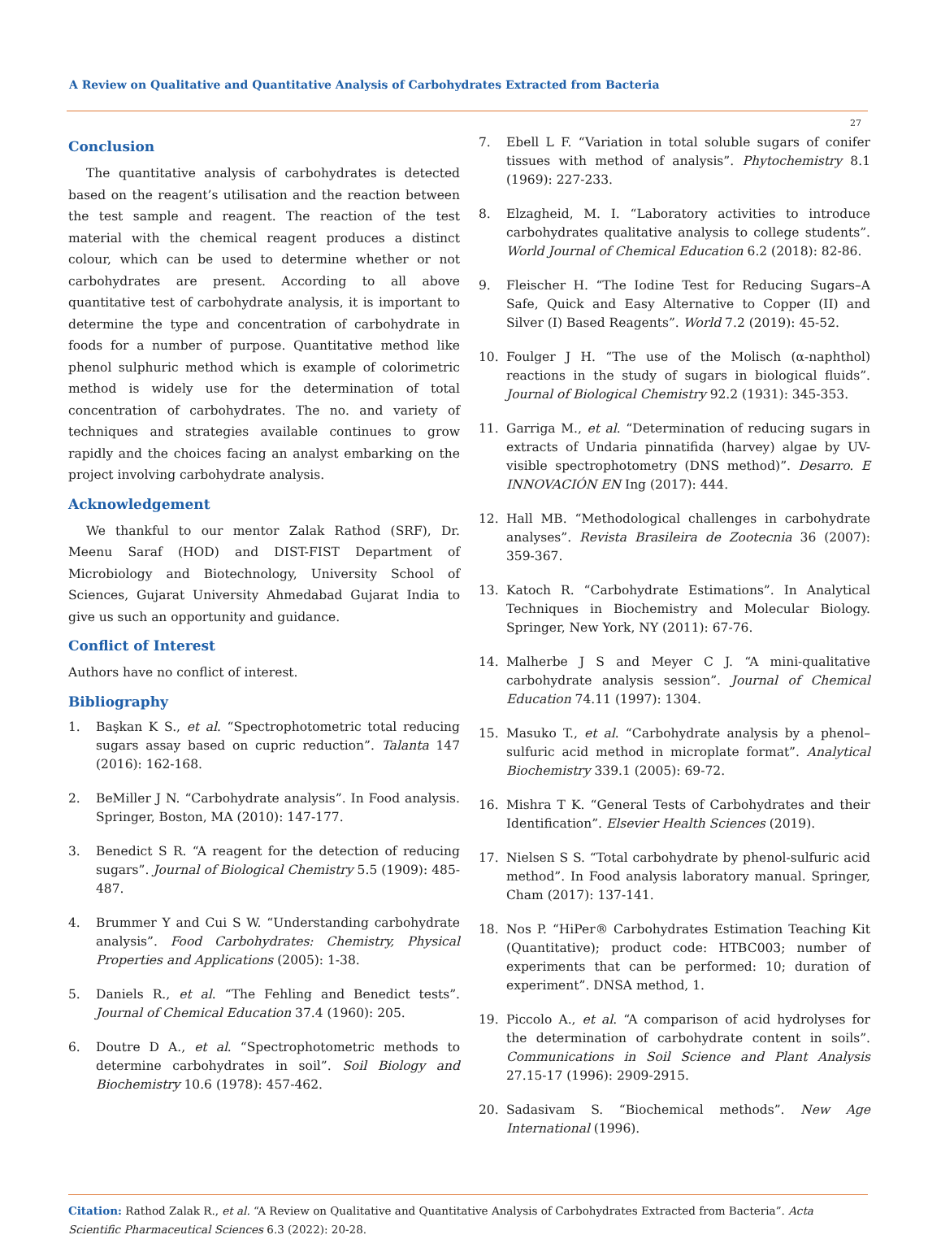A Review on Qualitative and Quantitative Analysis of Carbohydrates Extracted from Bacteria
27
Conclusion
The quantitative analysis of carbohydrates is detected based on the reagent’s utilisation and the reaction between the test sample and reagent. The reaction of the test material with the chemical reagent produces a distinct colour, which can be used to determine whether or not carbohydrates are present. According to all above quantitative test of carbohydrate analysis, it is important to determine the type and concentration of carbohydrate in foods for a number of purpose. Quantitative method like phenol sulphuric method which is example of colorimetric method is widely use for the determination of total concentration of carbohydrates. The no. and variety of techniques and strategies available continues to grow rapidly and the choices facing an analyst embarking on the project involving carbohydrate analysis.
Acknowledgement
We thankful to our mentor Zalak Rathod (SRF), Dr. Meenu Saraf (HOD) and DIST-FIST Department of Microbiology and Biotechnology, University School of Sciences, Gujarat University Ahmedabad Gujarat India to give us such an opportunity and guidance.
Conflict of Interest
Authors have no conflict of interest.
Bibliography
1. Başkan K S., et al. “Spectrophotometric total reducing sugars assay based on cupric reduction”. Talanta 147 (2016): 162-168.
2. BeMiller J N. “Carbohydrate analysis”. In Food analysis. Springer, Boston, MA (2010): 147-177.
3. Benedict S R. “A reagent for the detection of reducing sugars”. Journal of Biological Chemistry 5.5 (1909): 485-487.
4. Brummer Y and Cui S W. “Understanding carbohydrate analysis”. Food Carbohydrates: Chemistry, Physical Properties and Applications (2005): 1-38.
5. Daniels R., et al. “The Fehling and Benedict tests”. Journal of Chemical Education 37.4 (1960): 205.
6. Doutre D A., et al. “Spectrophotometric methods to determine carbohydrates in soil”. Soil Biology and Biochemistry 10.6 (1978): 457-462.
7. Ebell L F. “Variation in total soluble sugars of conifer tissues with method of analysis”. Phytochemistry 8.1 (1969): 227-233.
8. Elzagheid, M. I. “Laboratory activities to introduce carbohydrates qualitative analysis to college students”. World Journal of Chemical Education 6.2 (2018): 82-86.
9. Fleischer H. “The Iodine Test for Reducing Sugars–A Safe, Quick and Easy Alternative to Copper (II) and Silver (I) Based Reagents”. World 7.2 (2019): 45-52.
10. Foulger J H. “The use of the Molisch (α-naphthol) reactions in the study of sugars in biological fluids”. Journal of Biological Chemistry 92.2 (1931): 345-353.
11. Garriga M., et al. “Determination of reducing sugars in extracts of Undaria pinnatifida (harvey) algae by UV-visible spectrophotometry (DNS method)”. Desarro. E INNOVACIÓN EN Ing (2017): 444.
12. Hall MB. “Methodological challenges in carbohydrate analyses”. Revista Brasileira de Zootecnia 36 (2007): 359-367.
13. Katoch R. “Carbohydrate Estimations”. In Analytical Techniques in Biochemistry and Molecular Biology. Springer, New York, NY (2011): 67-76.
14. Malherbe J S and Meyer C J. “A mini-qualitative carbohydrate analysis session”. Journal of Chemical Education 74.11 (1997): 1304.
15. Masuko T., et al. “Carbohydrate analysis by a phenol–sulfuric acid method in microplate format”. Analytical Biochemistry 339.1 (2005): 69-72.
16. Mishra T K. “General Tests of Carbohydrates and their Identification”. Elsevier Health Sciences (2019).
17. Nielsen S S. “Total carbohydrate by phenol-sulfuric acid method”. In Food analysis laboratory manual. Springer, Cham (2017): 137-141.
18. Nos P. “HiPer® Carbohydrates Estimation Teaching Kit (Quantitative); product code: HTBC003; number of experiments that can be performed: 10; duration of experiment”. DNSA method, 1.
19. Piccolo A., et al. “A comparison of acid hydrolyses for the determination of carbohydrate content in soils”. Communications in Soil Science and Plant Analysis 27.15-17 (1996): 2909-2915.
20. Sadasivam S. “Biochemical methods”. New Age International (1996).
Citation: Rathod Zalak R., et al. “A Review on Qualitative and Quantitative Analysis of Carbohydrates Extracted from Bacteria”. Acta Scientific Pharmaceutical Sciences 6.3 (2022): 20-28.